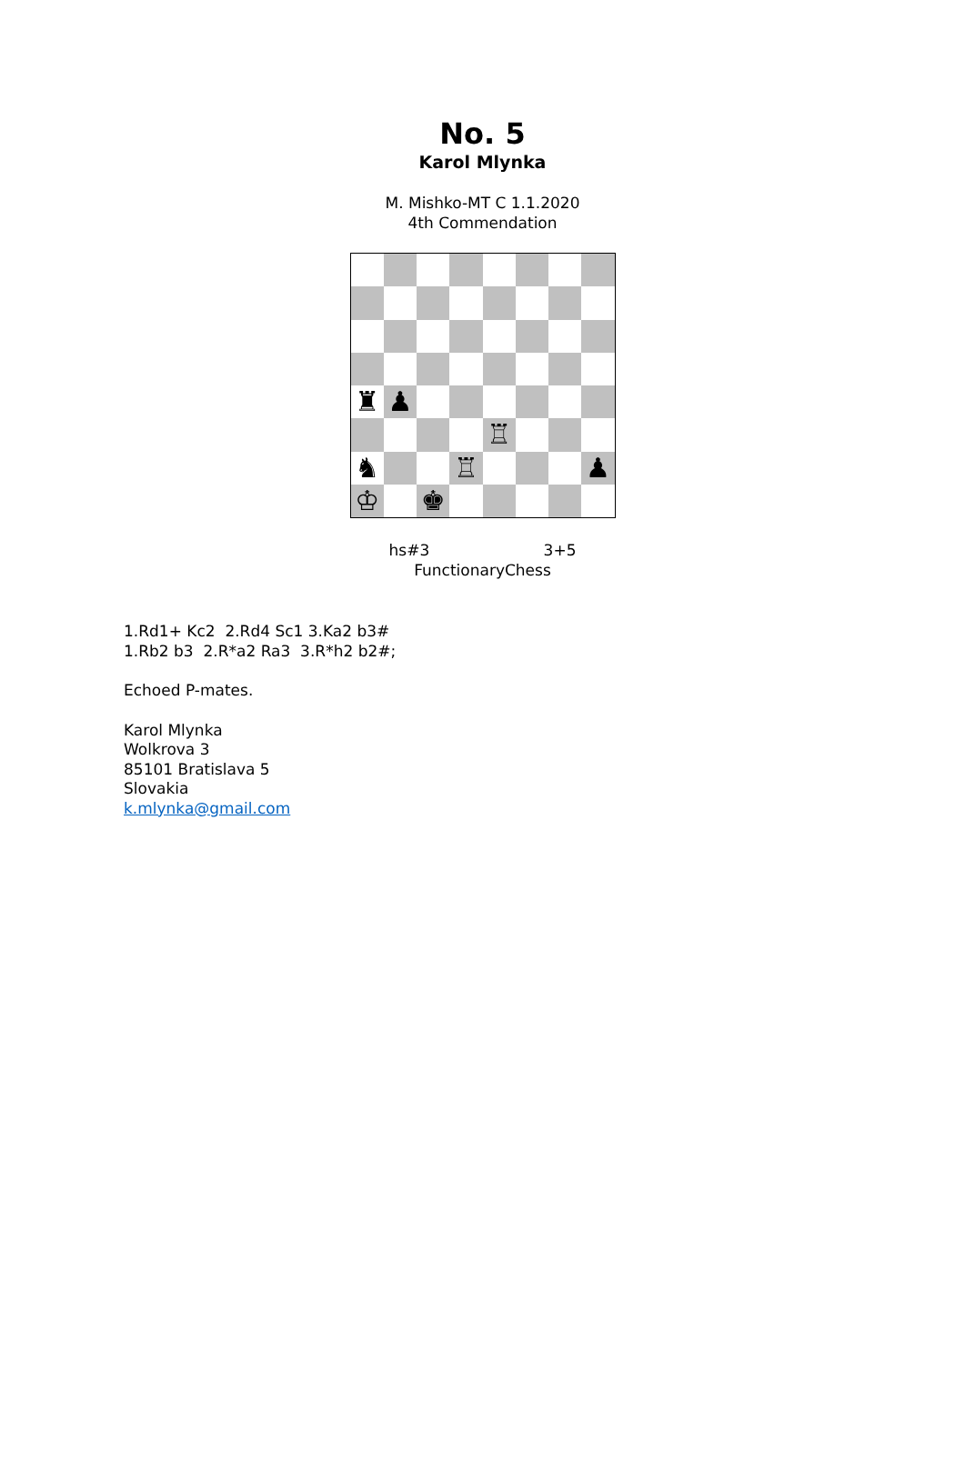No. 5
Karol Mlynka
M. Mishko-MT C 1.1.2020
4th Commendation
♜
♟
♖
♞
♖
♟
♔
♚
hs#3 3+5
FunctionaryChess
1.Rd1+ Kc2 2.Rd4 Sc1 3.Ka2 b3#
1.Rb2 b3 2.R*a2 Ra3 3.R*h2 b2#;
Echoed P-mates.
Karol Mlynka
Wolkrova 3
85101 Bratislava 5
Slovakia
k.mlynka@gmail.com